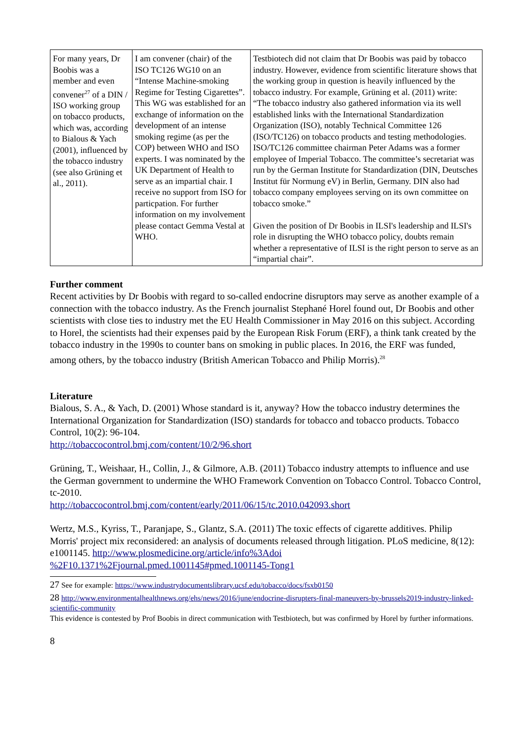| For many years, Dr Boobis was a member and even convener<sup>27</sup> of a DIN / ISO working group on tobacco products, which was, according to Bialous & Yach (2001), influenced by the tobacco industry (see also Grüning et al., 2011). | I am convener (chair) of the ISO TC126 WG10 on an “Intense Machine-smoking Regime for Testing Cigarettes”. This WG was established for an exchange of information on the development of an intense smoking regime (as per the COP) between WHO and ISO experts. I was nominated by the UK Department of Health to serve as an impartial chair. I receive no support from ISO for particpation. For further information on my involvement please contact Gemma Vestal at WHO. | Testbiotech did not claim that Dr Boobis was paid by tobacco industry. However, evidence from scientific literature shows that the working group in question is heavily influenced by the tobacco industry. For example, Grüning et al. (2011) write: “The tobacco industry also gathered information via its well established links with the International Standardization Organization (ISO), notably Technical Committee 126 (ISO/TC126) on tobacco products and testing methodologies. ISO/TC126 committee chairman Peter Adams was a former employee of Imperial Tobacco. The committee’s secretariat was run by the German Institute for Standardization (DIN, Deutsches Institut für Normung eV) in Berlin, Germany. DIN also had tobacco company employees serving on its own committee on tobacco smoke.” Given the position of Dr Boobis in ILSI's leadership and ILSI's role in disrupting the WHO tobacco policy, doubts remain whether a representative of ILSI is the right person to serve as an “impartial chair”. |
Further comment
Recent activities by Dr Boobis with regard to so-called endocrine disruptors may serve as another example of a connection with the tobacco industry. As the French journalist Stephané Horel found out, Dr Boobis and other scientists with close ties to industry met the EU Health Commissioner in May 2016 on this subject. According to Horel, the scientists had their expenses paid by the European Risk Forum (ERF), a think tank created by the tobacco industry in the 1990s to counter bans on smoking in public places. In 2016, the ERF was funded, among others, by the tobacco industry (British American Tobacco and Philip Morris).<sup>28</sup>
Literature
Bialous, S. A., & Yach, D. (2001) Whose standard is it, anyway? How the tobacco industry determines the International Organization for Standardization (ISO) standards for tobacco and tobacco products. Tobacco Control, 10(2): 96-104.
http://tobaccocontrol.bmj.com/content/10/2/96.short
Grüning, T., Weishaar, H., Collin, J., & Gilmore, A.B. (2011) Tobacco industry attempts to influence and use the German government to undermine the WHO Framework Convention on Tobacco Control. Tobacco Control, tc-2010.
http://tobaccocontrol.bmj.com/content/early/2011/06/15/tc.2010.042093.short
Wertz, M.S., Kyriss, T., Paranjape, S., Glantz, S.A. (2011) The toxic effects of cigarette additives. Philip Morris' project mix reconsidered: an analysis of documents released through litigation. PLoS medicine, 8(12): e1001145. http://www.plosmedicine.org/article/info%3Adoi %2F10.1371%2Fjournal.pmed.1001145#pmed.1001145-Tong1
27 See for example: https://www.industrydocumentslibrary.ucsf.edu/tobacco/docs/fsxb0150
28 http://www.environmentalhealthnews.org/ehs/news/2016/june/endocrine-disrupters-final-maneuvers-by-brussels2019-industry-linked-scientific-community
This evidence is contested by Prof Boobis in direct communication with Testbiotech, but was confirmed by Horel by further informations.
8